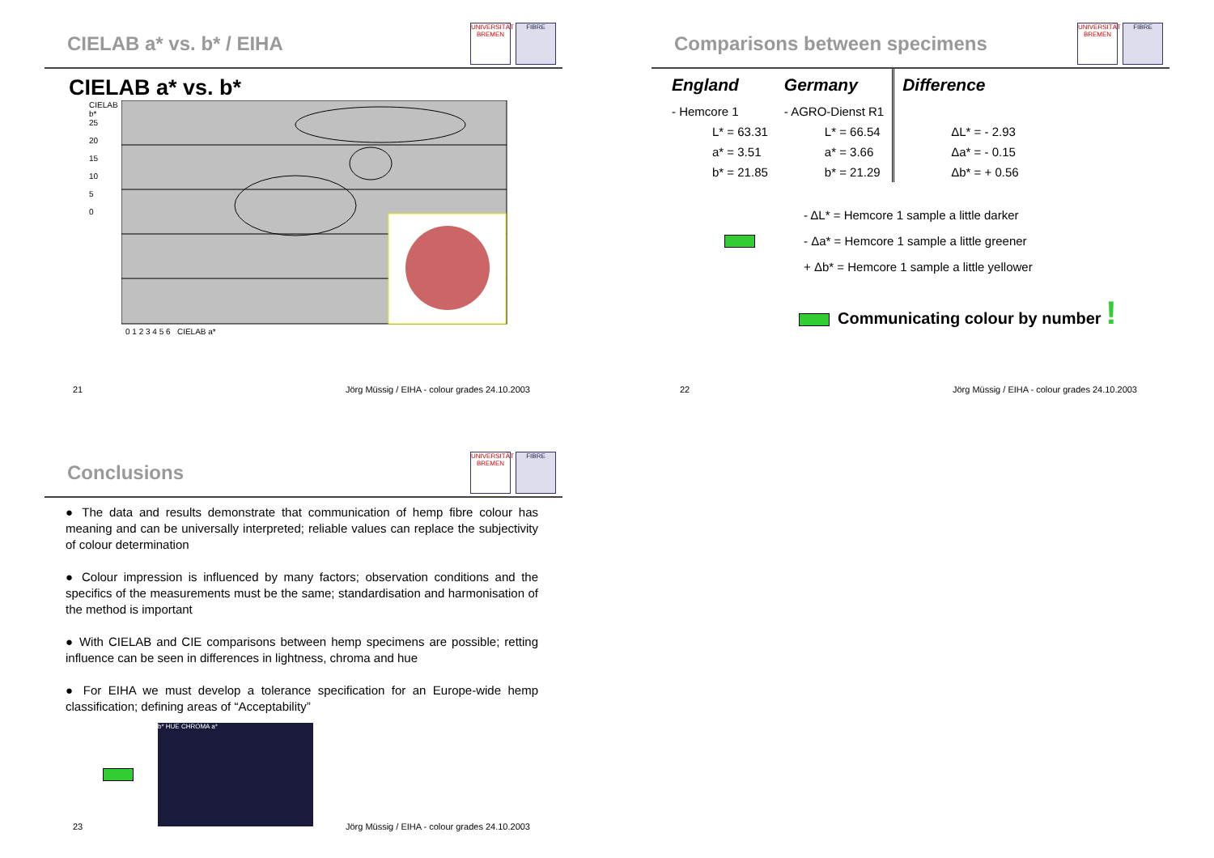CIELAB a* vs. b* / EIHA
UNIVERSITÄT BREMEN
FIBRE
CIELAB a* vs. b*
CIELAB b*
25
20
15
10
5
0
0 1 2 3 4 5 6 CIELAB a*
21 Jörg Müssig / EIHA - colour grades 24.10.2003
Comparisons between specimens
UNIVERSITÄT BREMEN
FIBRE
| England | Germany | Difference |
| --- | --- | --- |
| - Hemcore 1 | - AGRO-Dienst R1 | |
| L* = 63.31 | L* = 66.54 | ΔL* = - 2.93 |
| a* = 3.51 | a* = 3.66 | Δa* = - 0.15 |
| b* = 21.85 | b* = 21.29 | Δb* = + 0.56 |
- ΔL* = Hemcore 1 sample a little darker
- Δa* = Hemcore 1 sample a little greener
+ Δb* = Hemcore 1 sample a little yellower
Communicating colour by number !
22 Jörg Müssig / EIHA - colour grades 24.10.2003
Conclusions
UNIVERSITÄT BREMEN
FIBRE
● The data and results demonstrate that communication of hemp fibre colour has meaning and can be universally interpreted; reliable values can replace the subjectivity of colour determination
● Colour impression is influenced by many factors; observation conditions and the specifics of the measurements must be the same; standardisation and harmonisation of the method is important
● With CIELAB and CIE comparisons between hemp specimens are possible; retting influence can be seen in differences in lightness, chroma and hue
● For EIHA we must develop a tolerance specification for an Europe-wide hemp classification; defining areas of “Acceptability”
b* HUE CHROMA a*
23 Jörg Müssig / EIHA - colour grades 24.10.2003